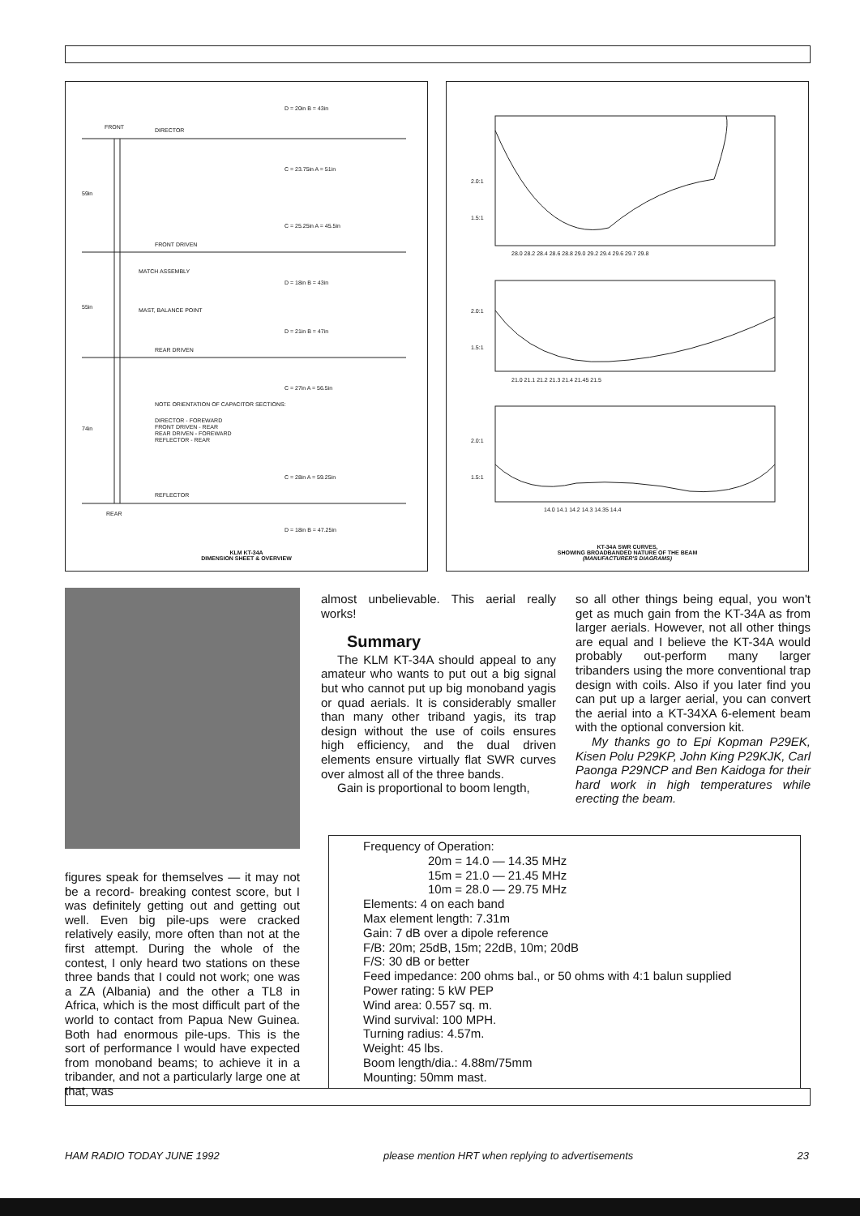FRONT
DIRECTOR
FRONT DRIVEN
MATCH ASSEMBLY
MAST, BALANCE POINT
REAR DRIVEN
NOTE ORIENTATION OF CAPACITOR SECTIONS:
DIRECTOR - FOREWARD
FRONT DRIVEN - REAR
REAR DRIVEN - FOREWARD
REFLECTOR - REAR
REFLECTOR
REAR
59in
55in
74in
D = 20in B = 43in
C = 23.75in A = 51in
C = 25.25in A = 45.5in
D = 18in B = 43in
D = 21in B = 47in
C = 27in A = 56.5in
C = 28in A = 59.25in
D = 18in B = 47.25in
KLM KT-34A
DIMENSION SHEET & OVERVIEW
2.0:1
1.5:1
28.0 28.2 28.4 28.6 28.8 29.0 29.2 29.4 29.6 29.7 29.8
2.0:1
1.5:1
21.0 21.1 21.2 21.3 21.4 21.45 21.5
2.0:1
1.5:1
14.0 14.1 14.2 14.3 14.35 14.4
KT-34A SWR CURVES,
SHOWING BROADBANDED NATURE OF THE BEAM
(MANUFACTURER'S DIAGRAMS)
figures speak for themselves — it may not be a record- breaking contest score, but I was definitely getting out and getting out well. Even big pile-ups were cracked relatively easily, more often than not at the first attempt. During the whole of the contest, I only heard two stations on these three bands that I could not work; one was a ZA (Albania) and the other a TL8 in Africa, which is the most difficult part of the world to contact from Papua New Guinea. Both had enormous pile-ups. This is the sort of performance I would have expected from monoband beams; to achieve it in a tribander, and not a particularly large one at that, was
almost unbelievable. This aerial really works!
Summary
The KLM KT-34A should appeal to any amateur who wants to put out a big signal but who cannot put up big monoband yagis or quad aerials. It is considerably smaller than many other triband yagis, its trap design without the use of coils ensures high efficiency, and the dual driven elements ensure virtually flat SWR curves over almost all of the three bands.
Gain is proportional to boom length,
so all other things being equal, you won't get as much gain from the KT-34A as from larger aerials. However, not all other things are equal and I believe the KT-34A would probably out-perform many larger tribanders using the more conventional trap design with coils. Also if you later find you can put up a larger aerial, you can convert the aerial into a KT-34XA 6-element beam with the optional conversion kit.
My thanks go to Epi Kopman P29EK, Kisen Polu P29KP, John King P29KJK, Carl Paonga P29NCP and Ben Kaidoga for their hard work in high temperatures while erecting the beam.
Frequency of Operation:
20m = 14.0 — 14.35 MHz
15m = 21.0 — 21.45 MHz
10m = 28.0 — 29.75 MHz
Elements: 4 on each band
Max element length: 7.31m
Gain: 7 dB over a dipole reference
F/B: 20m; 25dB, 15m; 22dB, 10m; 20dB
F/S: 30 dB or better
Feed impedance: 200 ohms bal., or 50 ohms with 4:1 balun supplied
Power rating: 5 kW PEP
Wind area: 0.557 sq. m.
Wind survival: 100 MPH.
Turning radius: 4.57m.
Weight: 45 lbs.
Boom length/dia.: 4.88m/75mm
Mounting: 50mm mast.
HAM RADIO TODAY JUNE 1992 please mention HRT when replying to advertisements 23